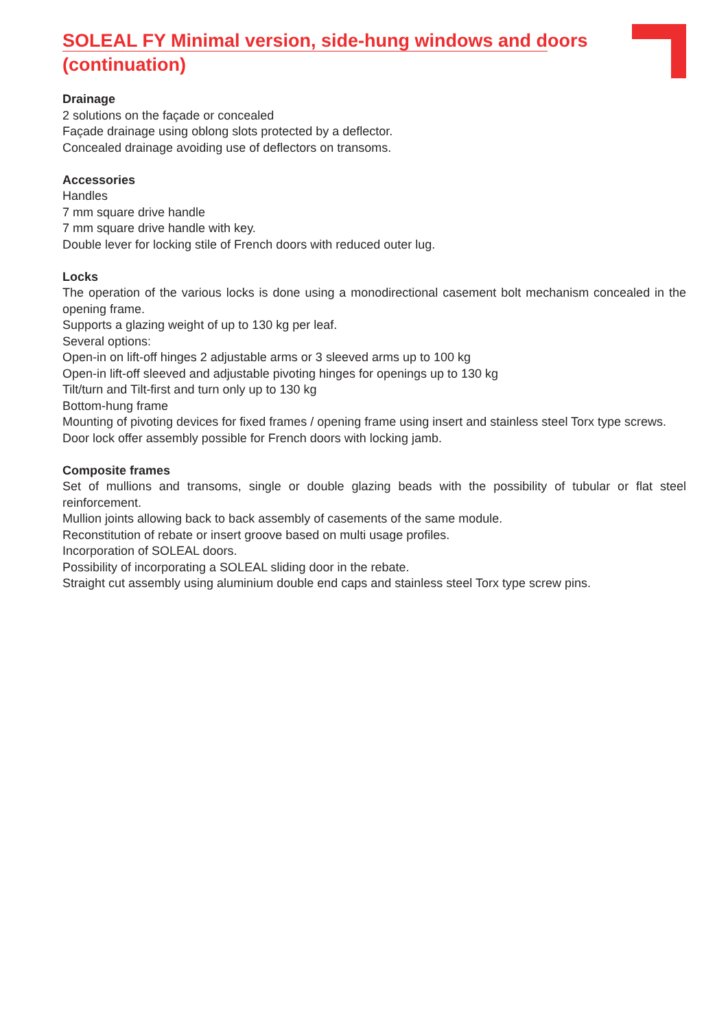SOLEAL FY Minimal version, side-hung windows and doors (continuation)
Drainage
2 solutions on the façade or concealed
Façade drainage using oblong slots protected by a deflector.
Concealed drainage avoiding use of deflectors on transoms.
Accessories
Handles
7 mm square drive handle
7 mm square drive handle with key.
Double lever for locking stile of French doors with reduced outer lug.
Locks
The operation of the various locks is done using a monodirectional casement bolt mechanism concealed in the opening frame.
Supports a glazing weight of up to 130 kg per leaf.
Several options:
Open-in on lift-off hinges 2 adjustable arms or 3 sleeved arms up to 100 kg
Open-in lift-off sleeved and adjustable pivoting hinges for openings up to 130 kg
Tilt/turn and Tilt-first and turn only up to 130 kg
Bottom-hung frame
Mounting of pivoting devices for fixed frames / opening frame using insert and stainless steel Torx type screws.
Door lock offer assembly possible for French doors with locking jamb.
Composite frames
Set of mullions and transoms, single or double glazing beads with the possibility of tubular or flat steel reinforcement.
Mullion joints allowing back to back assembly of casements of the same module.
Reconstitution of rebate or insert groove based on multi usage profiles.
Incorporation of SOLEAL doors.
Possibility of incorporating a SOLEAL sliding door in the rebate.
Straight cut assembly using aluminium double end caps and stainless steel Torx type screw pins.